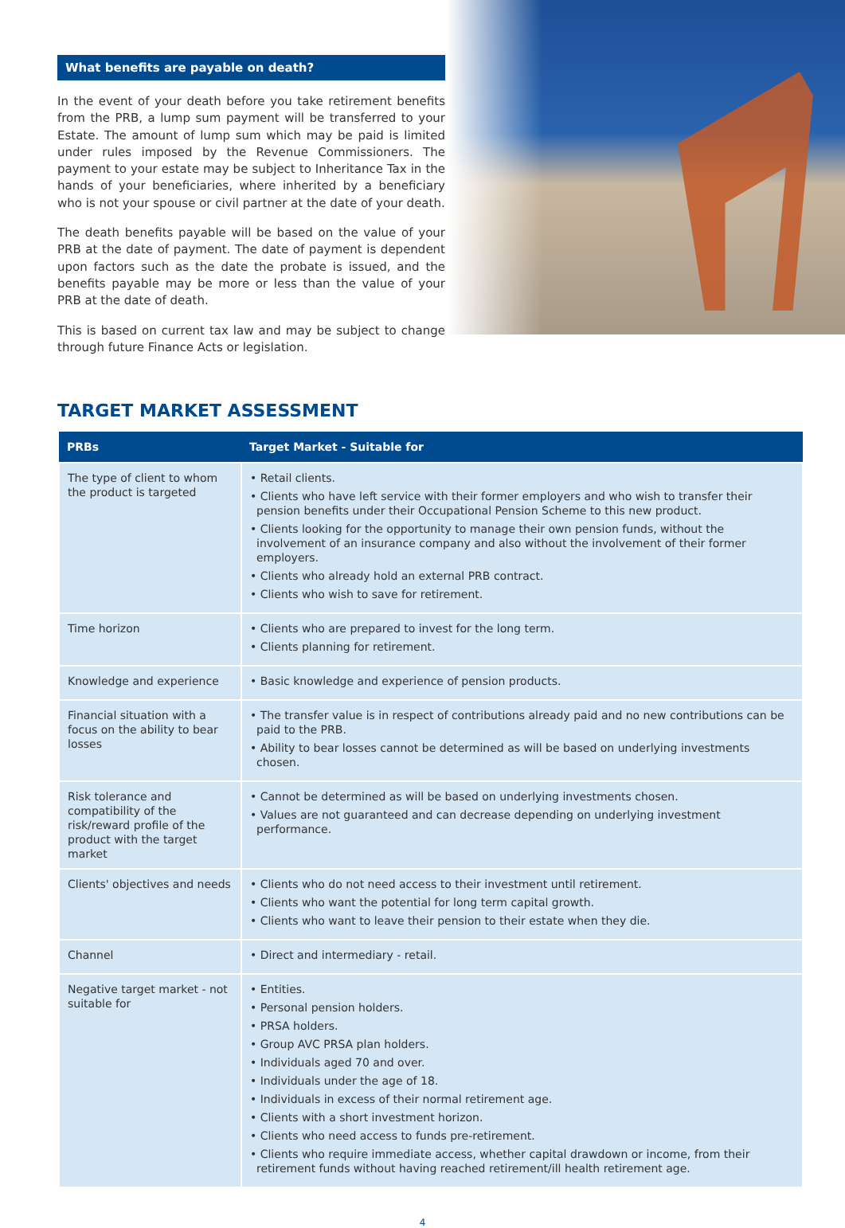What benefits are payable on death?
In the event of your death before you take retirement benefits from the PRB, a lump sum payment will be transferred to your Estate. The amount of lump sum which may be paid is limited under rules imposed by the Revenue Commissioners. The payment to your estate may be subject to Inheritance Tax in the hands of your beneficiaries, where inherited by a beneficiary who is not your spouse or civil partner at the date of your death.
The death benefits payable will be based on the value of your PRB at the date of payment. The date of payment is dependent upon factors such as the date the probate is issued, and the benefits payable may be more or less than the value of your PRB at the date of death.
This is based on current tax law and may be subject to change through future Finance Acts or legislation.
TARGET MARKET ASSESSMENT
| PRBs | Target Market - Suitable for |
| --- | --- |
| The type of client to whom the product is targeted | • Retail clients. • Clients who have left service with their former employers and who wish to transfer their pension benefits under their Occupational Pension Scheme to this new product. • Clients looking for the opportunity to manage their own pension funds, without the involvement of an insurance company and also without the involvement of their former employers. • Clients who already hold an external PRB contract. • Clients who wish to save for retirement. |
| Time horizon | • Clients who are prepared to invest for the long term. • Clients planning for retirement. |
| Knowledge and experience | • Basic knowledge and experience of pension products. |
| Financial situation with a focus on the ability to bear losses | • The transfer value is in respect of contributions already paid and no new contributions can be paid to the PRB. • Ability to bear losses cannot be determined as will be based on underlying investments chosen. |
| Risk tolerance and compatibility of the risk/reward profile of the product with the target market | • Cannot be determined as will be based on underlying investments chosen. • Values are not guaranteed and can decrease depending on underlying investment performance. |
| Clients' objectives and needs | • Clients who do not need access to their investment until retirement. • Clients who want the potential for long term capital growth. • Clients who want to leave their pension to their estate when they die. |
| Channel | • Direct and intermediary - retail. |
| Negative target market - not suitable for | • Entities. • Personal pension holders. • PRSA holders. • Group AVC PRSA plan holders. • Individuals aged 70 and over. • Individuals under the age of 18. • Individuals in excess of their normal retirement age. • Clients with a short investment horizon. • Clients who need access to funds pre-retirement. • Clients who require immediate access, whether capital drawdown or income, from their retirement funds without having reached retirement/ill health retirement age. |
4